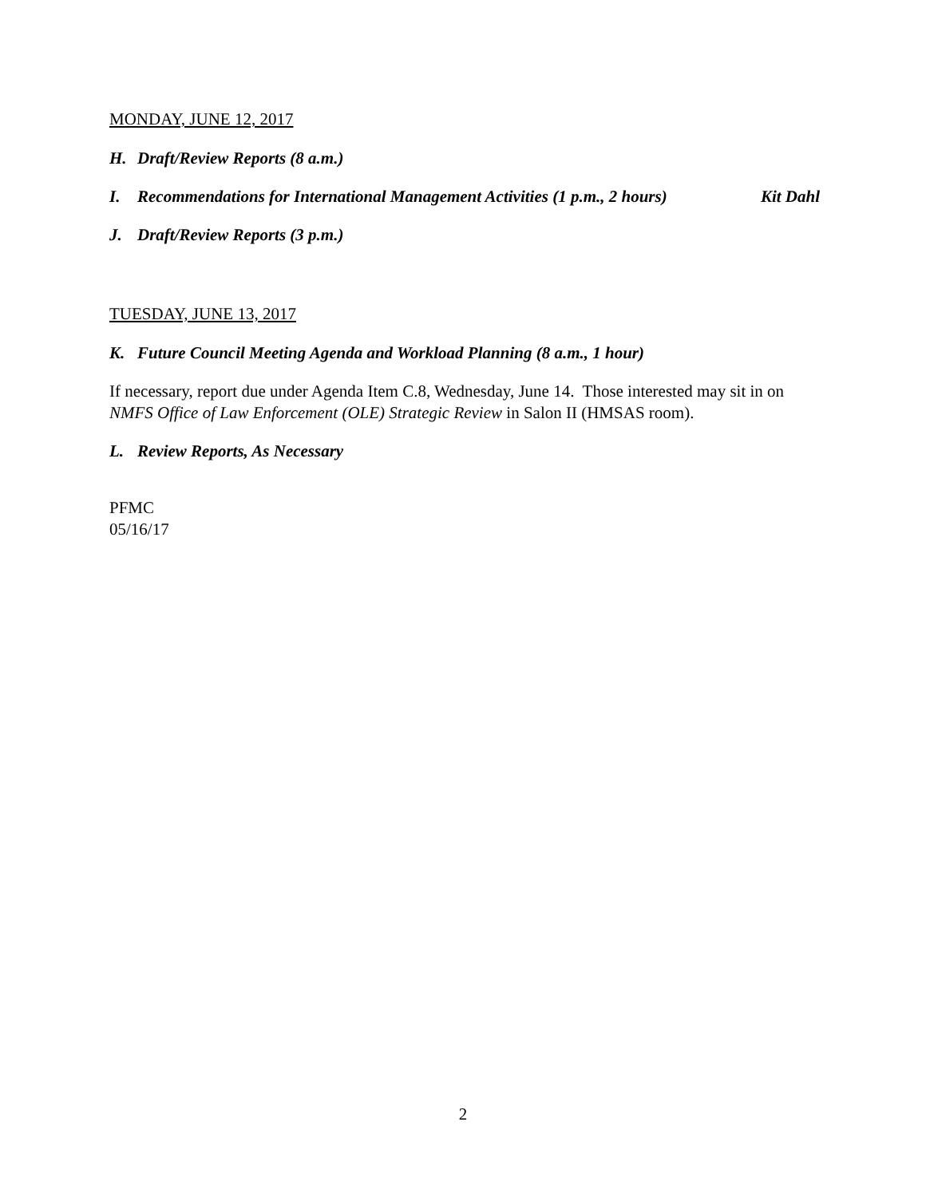MONDAY, JUNE 12, 2017
H. Draft/Review Reports (8 a.m.)
I. Recommendations for International Management Activities (1 p.m., 2 hours) Kit Dahl
J. Draft/Review Reports (3 p.m.)
TUESDAY, JUNE 13, 2017
K. Future Council Meeting Agenda and Workload Planning (8 a.m., 1 hour)
If necessary, report due under Agenda Item C.8, Wednesday, June 14. Those interested may sit in on NMFS Office of Law Enforcement (OLE) Strategic Review in Salon II (HMSAS room).
L. Review Reports, As Necessary
PFMC
05/16/17
2